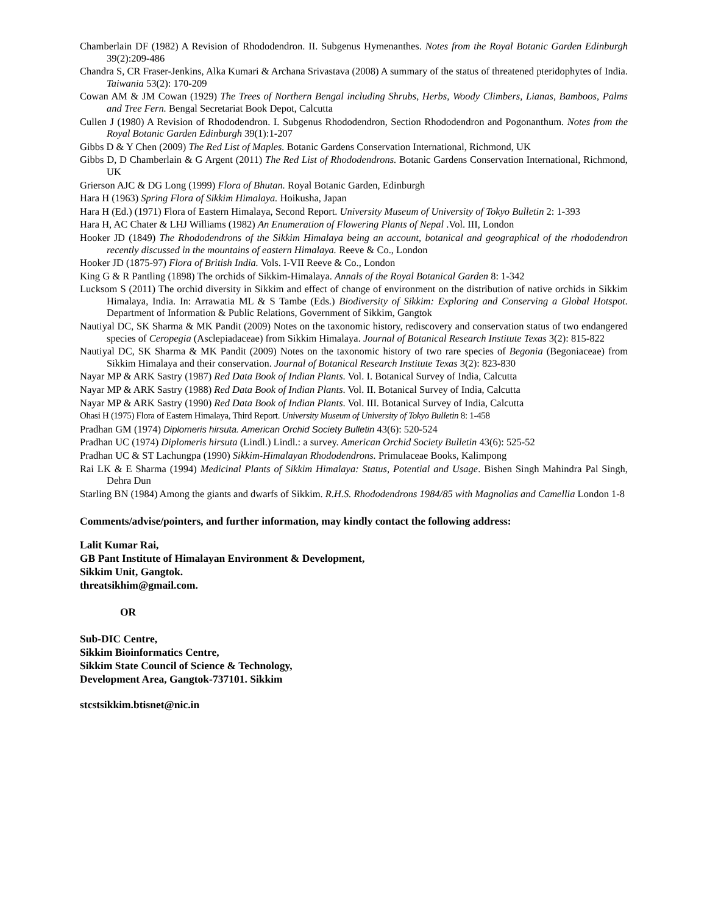Chamberlain DF (1982) A Revision of Rhododendron. II. Subgenus Hymenanthes. Notes from the Royal Botanic Garden Edinburgh 39(2):209-486
Chandra S, CR Fraser-Jenkins, Alka Kumari & Archana Srivastava (2008) A summary of the status of threatened pteridophytes of India. Taiwania 53(2): 170-209
Cowan AM & JM Cowan (1929) The Trees of Northern Bengal including Shrubs, Herbs, Woody Climbers, Lianas, Bamboos, Palms and Tree Fern. Bengal Secretariat Book Depot, Calcutta
Cullen J (1980) A Revision of Rhododendron. I. Subgenus Rhododendron, Section Rhododendron and Pogonanthum. Notes from the Royal Botanic Garden Edinburgh 39(1):1-207
Gibbs D & Y Chen (2009) The Red List of Maples. Botanic Gardens Conservation International, Richmond, UK
Gibbs D, D Chamberlain & G Argent (2011) The Red List of Rhododendrons. Botanic Gardens Conservation International, Richmond, UK
Grierson AJC & DG Long (1999) Flora of Bhutan. Royal Botanic Garden, Edinburgh
Hara H (1963) Spring Flora of Sikkim Himalaya. Hoikusha, Japan
Hara H (Ed.) (1971) Flora of Eastern Himalaya, Second Report. University Museum of University of Tokyo Bulletin 2: 1-393
Hara H, AC Chater & LHJ Williams (1982) An Enumeration of Flowering Plants of Nepal .Vol. III, London
Hooker JD (1849) The Rhododendrons of the Sikkim Himalaya being an account, botanical and geographical of the rhododendron recently discussed in the mountains of eastern Himalaya. Reeve & Co., London
Hooker JD (1875-97) Flora of British India. Vols. I-VII Reeve & Co., London
King G & R Pantling (1898) The orchids of Sikkim-Himalaya. Annals of the Royal Botanical Garden 8: 1-342
Lucksom S (2011) The orchid diversity in Sikkim and effect of change of environment on the distribution of native orchids in Sikkim Himalaya, India. In: Arrawatia ML & S Tambe (Eds.) Biodiversity of Sikkim: Exploring and Conserving a Global Hotspot. Department of Information & Public Relations, Government of Sikkim, Gangtok
Nautiyal DC, SK Sharma & MK Pandit (2009) Notes on the taxonomic history, rediscovery and conservation status of two endangered species of Ceropegia (Asclepiadaceae) from Sikkim Himalaya. Journal of Botanical Research Institute Texas 3(2): 815-822
Nautiyal DC, SK Sharma & MK Pandit (2009) Notes on the taxonomic history of two rare species of Begonia (Begoniaceae) from Sikkim Himalaya and their conservation. Journal of Botanical Research Institute Texas 3(2): 823-830
Nayar MP & ARK Sastry (1987) Red Data Book of Indian Plants. Vol. I. Botanical Survey of India, Calcutta
Nayar MP & ARK Sastry (1988) Red Data Book of Indian Plants. Vol. II. Botanical Survey of India, Calcutta
Nayar MP & ARK Sastry (1990) Red Data Book of Indian Plants. Vol. III. Botanical Survey of India, Calcutta
Ohasi H (1975) Flora of Eastern Himalaya, Third Report. University Museum of University of Tokyo Bulletin 8: 1-458
Pradhan GM (1974) Diplomeris hirsuta. American Orchid Society Bulletin 43(6): 520-524
Pradhan UC (1974) Diplomeris hirsuta (Lindl.) Lindl.: a survey. American Orchid Society Bulletin 43(6): 525-52
Pradhan UC & ST Lachungpa (1990) Sikkim-Himalayan Rhododendrons. Primulaceae Books, Kalimpong
Rai LK & E Sharma (1994) Medicinal Plants of Sikkim Himalaya: Status, Potential and Usage. Bishen Singh Mahindra Pal Singh, Dehra Dun
Starling BN (1984) Among the giants and dwarfs of Sikkim. R.H.S. Rhododendrons 1984/85 with Magnolias and Camellia London 1-8
Comments/advise/pointers, and further information, may kindly contact the following address:
Lalit Kumar Rai,
GB Pant Institute of Himalayan Environment & Development,
Sikkim Unit, Gangtok.
threatsikhim@gmail.com.
OR
Sub-DIC Centre,
Sikkim Bioinformatics Centre,
Sikkim State Council of Science & Technology,
Development Area, Gangtok-737101. Sikkim
stcstsikkim.btisnet@nic.in